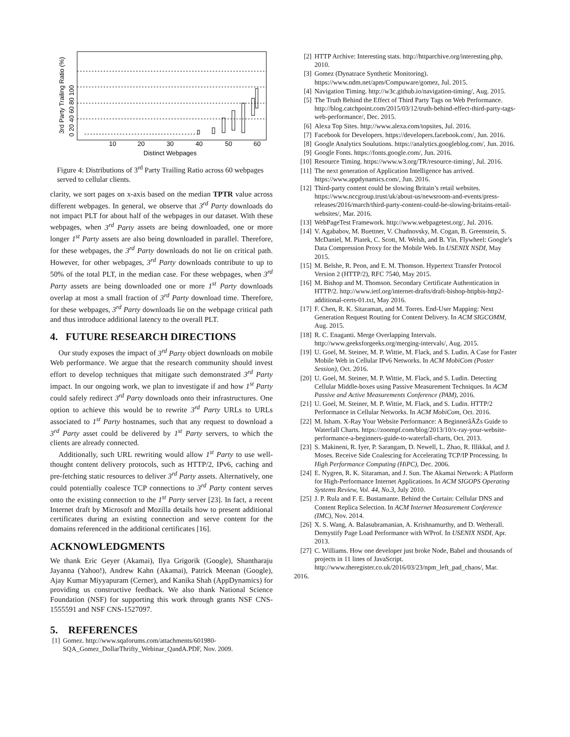10
20
30
40
50
60
Distinct Webpages
3rd Party Trailing Ratio (%)
0 20 40 60 80 100
Figure 4: Distributions of 3<sup>rd</sup> Party Trailing Ratio across 60 webpages served to cellular clients.
clarity, we sort pages on x-axis based on the median TPTR value across different webpages. In general, we observe that 3<sup>rd</sup> Party downloads do not impact PLT for about half of the webpages in our dataset. With these webpages, when 3<sup>rd</sup> Party assets are being downloaded, one or more longer 1<sup>st</sup> Party assets are also being downloaded in parallel. Therefore, for these webpages, the 3<sup>rd</sup> Party downloads do not lie on critical path. However, for other webpages, 3<sup>rd</sup> Party downloads contribute to up to 50% of the total PLT, in the median case. For these webpages, when 3<sup>rd</sup> Party assets are being downloaded one or more 1<sup>st</sup> Party downloads overlap at most a small fraction of 3<sup>rd</sup> Party download time. Therefore, for these webpages, 3<sup>rd</sup> Party downloads lie on the webpage critical path and thus introduce additional latency to the overall PLT.
4. FUTURE RESEARCH DIRECTIONS
Our study exposes the impact of 3<sup>rd</sup> Party object downloads on mobile Web performance. We argue that the research community should invest effort to develop techniques that mitigate such demonstrated 3<sup>rd</sup> Party impact. In our ongoing work, we plan to investigate if and how 1<sup>st</sup> Party could safely redirect 3<sup>rd</sup> Party downloads onto their infrastructures. One option to achieve this would be to rewrite 3<sup>rd</sup> Party URLs to URLs associated to 1<sup>st</sup> Party hostnames, such that any request to download a 3<sup>rd</sup> Party asset could be delivered by 1<sup>st</sup> Party servers, to which the clients are already connected.
Additionally, such URL rewriting would allow 1<sup>st</sup> Party to use well-thought content delivery protocols, such as HTTP/2, IPv6, caching and pre-fetching static resources to deliver 3<sup>rd</sup> Party assets. Alternatively, one could potentially coalesce TCP connections to 3<sup>rd</sup> Party content serves onto the existing connection to the 1<sup>st</sup> Party server [23]. In fact, a recent Internet draft by Microsoft and Mozilla details how to present additional certificates during an existing connection and serve content for the domains referenced in the additional certificates [16].
ACKNOWLEDGMENTS
We thank Eric Geyer (Akamai), Ilya Grigorik (Google), Shantharaju Jayanna (Yahoo!), Andrew Kahn (Akamai), Patrick Meenan (Google), Ajay Kumar Miyyapuram (Cerner), and Kanika Shah (AppDynamics) for providing us constructive feedback. We also thank National Science Foundation (NSF) for supporting this work through grants NSF CNS-1555591 and NSF CNS-1527097.
5. REFERENCES
[1] Gomez. http://www.sqaforums.com/attachments/601980-SQA_Gomez_DollarThrifty_Webinar_QandA.PDF, Nov. 2009.
[2] HTTP Archive: Interesting stats. http://httparchive.org/interesting.php, 2010.
[3] Gomez (Dynatrace Synthetic Monitoring). https://www.ndm.net/apm/Compuware/gomez, Jul. 2015.
[4] Navigation Timing. http://w3c.github.io/navigation-timing/, Aug. 2015.
[5] The Truth Behind the Effect of Third Party Tags on Web Performance. http://blog.catchpoint.com/2015/03/12/truth-behind-effect-third-party-tags-web-performance/, Dec. 2015.
[6] Alexa Top Sites. http://www.alexa.com/topsites, Jul. 2016.
[7] Facebook for Developers. https://developers.facebook.com/, Jun. 2016.
[8] Google Analytics Soulutions. https://analytics.googleblog.com/, Jun. 2016.
[9] Google Fonts. https://fonts.google.com/, Jun. 2016.
[10] Resource Timing. https://www.w3.org/TR/resource-timing/, Jul. 2016.
[11] The next generation of Application Intelligence has arrived. https://www.appdynamics.com/, Jun. 2016.
[12] Third-party content could be slowing Britain’s retail websites. https://www.nccgroup.trust/uk/about-us/newsroom-and-events/press-releases/2016/march/third-party-content-could-be-slowing-britains-retail-websites/, Mar. 2016.
[13] WebPageTest Framework. http://www.webpagetest.org/, Jul. 2016.
[14] V. Agababov, M. Buettner, V. Chudnovsky, M. Cogan, B. Greenstein, S. McDaniel, M. Piatek, C. Scott, M. Welsh, and B. Yin. Flywheel: Google’s Data Compression Proxy for the Mobile Web. In USENIX NSDI, May 2015.
[15] M. Belshe, R. Peon, and E. M. Thomson. Hypertext Transfer Protocol Version 2 (HTTP/2), RFC 7540, May 2015.
[16] M. Bishop and M. Thomson. Secondary Certificate Authentication in HTTP/2. http://www.ietf.org/internet-drafts/draft-bishop-httpbis-http2-additional-certs-01.txt, May 2016.
[17] F. Chen, R. K. Sitaraman, and M. Torres. End-User Mapping: Next Generation Request Routing for Content Delivery. In ACM SIGCOMM, Aug. 2015.
[18] R. C. Enaganti. Merge Overlapping Intervals. http://www.geeksforgeeks.org/merging-intervals/, Aug. 2015.
[19] U. Goel, M. Steiner, M. P. Wittie, M. Flack, and S. Ludin. A Case for Faster Mobile Web in Cellular IPv6 Networks. In ACM MobiCom (Poster Session), Oct. 2016.
[20] U. Goel, M. Steiner, M. P. Wittie, M. Flack, and S. Ludin. Detecting Cellular Middle-boxes using Passive Measurement Techniques. In ACM Passive and Active Measurements Conference (PAM), 2016.
[21] U. Goel, M. Steiner, M. P. Wittie, M. Flack, and S. Ludin. HTTP/2 Performance in Cellular Networks. In ACM MobiCom, Oct. 2016.
[22] M. Isham. X-Ray Your Website Performance: A BeginnerâĂŹs Guide to Waterfall Charts. https://zoompf.com/blog/2013/10/x-ray-your-website-performance-a-beginners-guide-to-waterfall-charts, Oct. 2013.
[23] S. Makineni, R. Iyer, P. Sarangam, D. Newell, L. Zhao, R. Illikkal, and J. Moses. Receive Side Coalescing for Accelerating TCP/IP Processing. In High Performance Computing (HiPC), Dec. 2006.
[24] E. Nygren, R. K. Sitaraman, and J. Sun. The Akamai Network: A Platform for High-Performance Internet Applications. In ACM SIGOPS Operating Systems Review, Vol. 44, No.3, July 2010.
[25] J. P. Rula and F. E. Bustamante. Behind the Curtain: Cellular DNS and Content Replica Selection. In ACM Internet Measurement Conference (IMC), Nov. 2014.
[26] X. S. Wang, A. Balasubramanian, A. Krishnamurthy, and D. Wetherall. Demystify Page Load Performance with WProf. In USENIX NSDI, Apr. 2013.
[27] C. Williams. How one developer just broke Node, Babel and thousands of projects in 11 lines of JavaScript. http://www.theregister.co.uk/2016/03/23/npm_left_pad_chaos/, Mar.
2016.